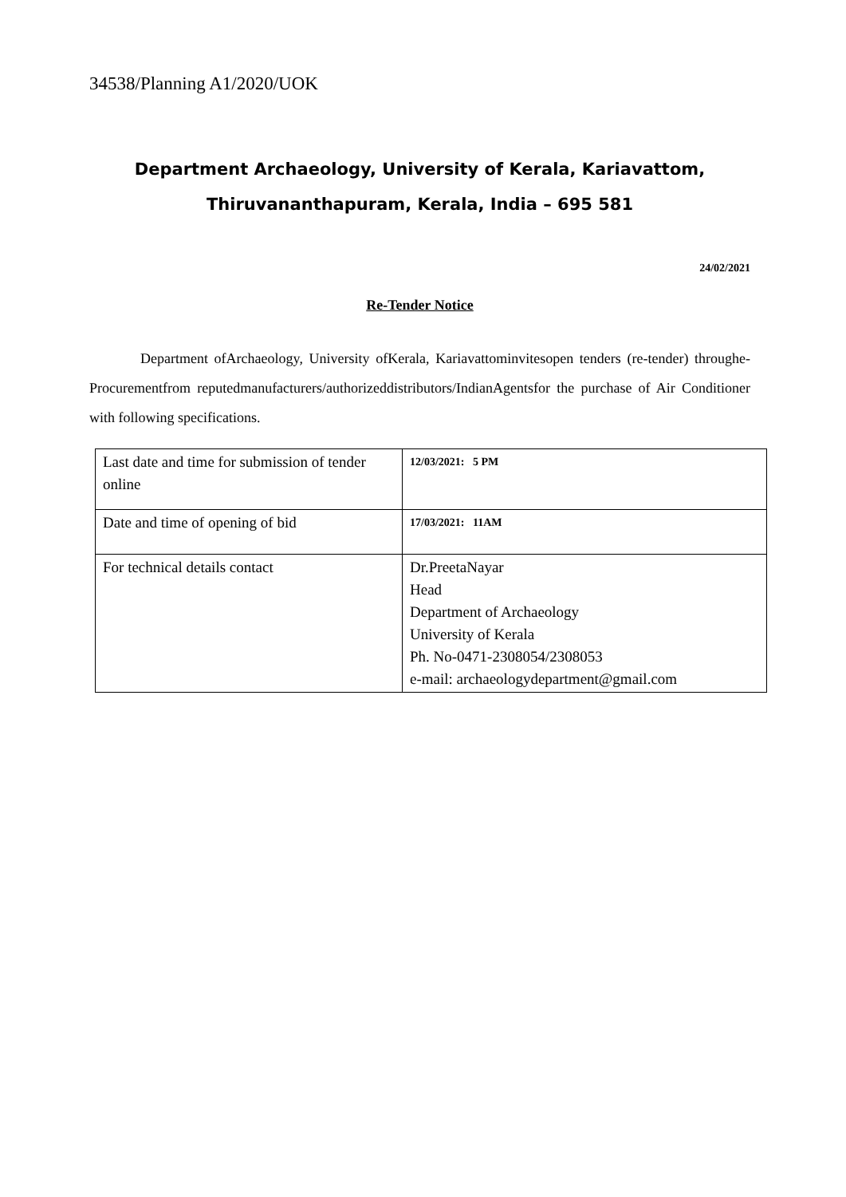34538/Planning A1/2020/UOK
Department Archaeology, University of Kerala, Kariavattom,
Thiruvananthapuram, Kerala, India – 695 581
24/02/2021
Re-Tender Notice
Department ofArchaeology, University ofKerala, Kariavattominvitesopen tenders (re-tender) throughe-Procurementfrom reputedmanufacturers/authorizeddistributors/IndianAgentsfor the purchase of Air Conditioner with following specifications.
| Last date and time for submission of tender online | 12/03/2021: 5 PM |
| Date and time of opening of bid | 17/03/2021: 11AM |
| For technical details contact | Dr.PreetaNayar Head Department of Archaeology University of Kerala Ph. No-0471-2308054/2308053 e-mail: archaeologydepartment@gmail.com |